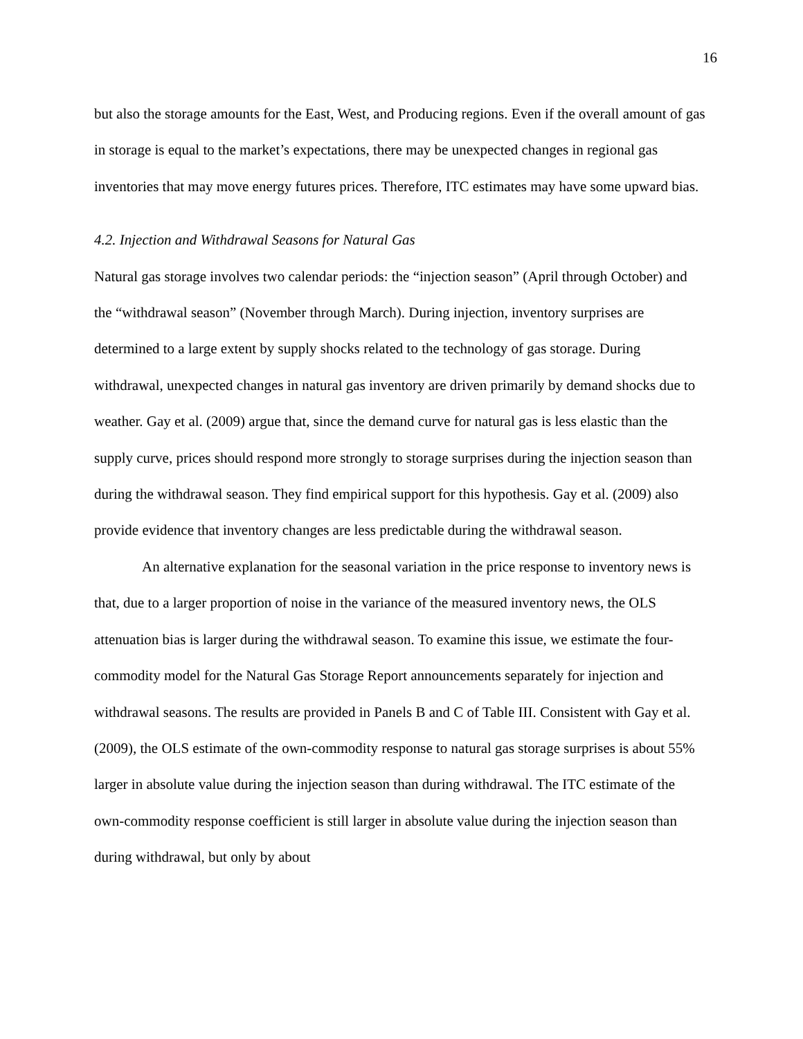16
but also the storage amounts for the East, West, and Producing regions. Even if the overall amount of gas in storage is equal to the market’s expectations, there may be unexpected changes in regional gas inventories that may move energy futures prices. Therefore, ITC estimates may have some upward bias.
4.2. Injection and Withdrawal Seasons for Natural Gas
Natural gas storage involves two calendar periods: the “injection season” (April through October) and the “withdrawal season” (November through March). During injection, inventory surprises are determined to a large extent by supply shocks related to the technology of gas storage. During withdrawal, unexpected changes in natural gas inventory are driven primarily by demand shocks due to weather. Gay et al. (2009) argue that, since the demand curve for natural gas is less elastic than the supply curve, prices should respond more strongly to storage surprises during the injection season than during the withdrawal season. They find empirical support for this hypothesis. Gay et al. (2009) also provide evidence that inventory changes are less predictable during the withdrawal season.
An alternative explanation for the seasonal variation in the price response to inventory news is that, due to a larger proportion of noise in the variance of the measured inventory news, the OLS attenuation bias is larger during the withdrawal season. To examine this issue, we estimate the four-commodity model for the Natural Gas Storage Report announcements separately for injection and withdrawal seasons. The results are provided in Panels B and C of Table III. Consistent with Gay et al. (2009), the OLS estimate of the own-commodity response to natural gas storage surprises is about 55% larger in absolute value during the injection season than during withdrawal. The ITC estimate of the own-commodity response coefficient is still larger in absolute value during the injection season than during withdrawal, but only by about